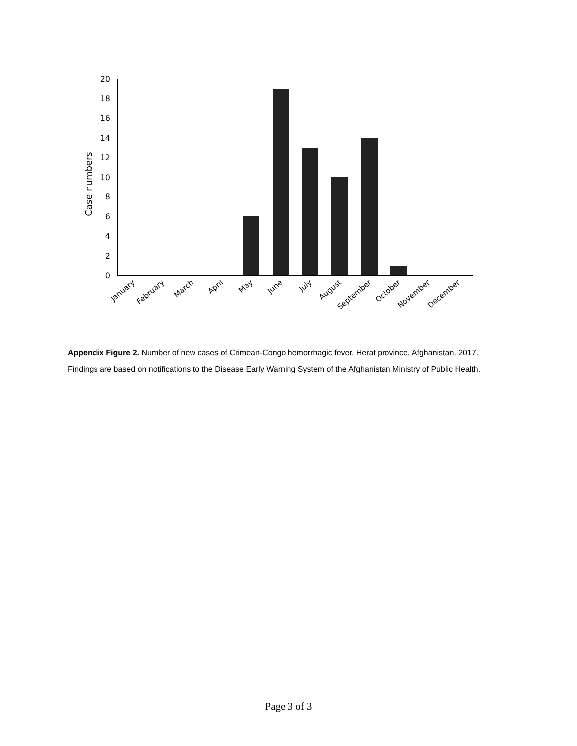Case numbers
0
2
4
6
8
10
12
14
16
18
20
January
February
March
April
May
June
July
August
September
October
November
December
Appendix Figure 2. Number of new cases of Crimean-Congo hemorrhagic fever, Herat province, Afghanistan, 2017. Findings are based on notifications to the Disease Early Warning System of the Afghanistan Ministry of Public Health.
Page 3 of 3